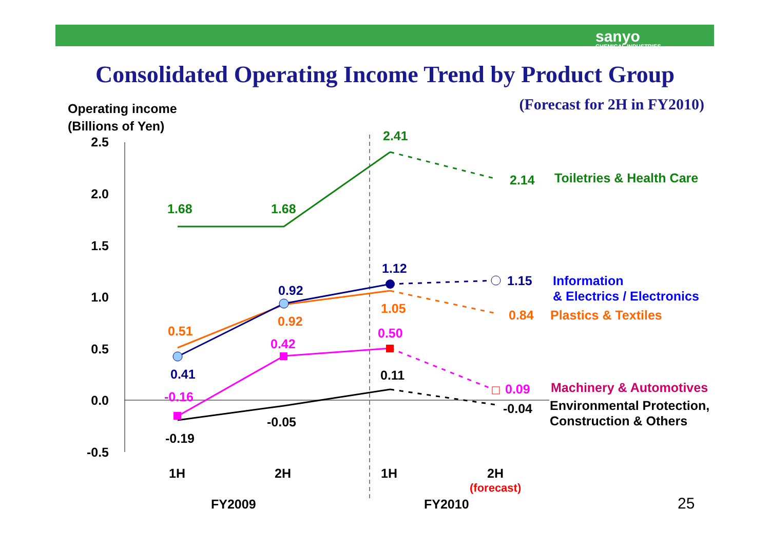sanyo
CHEMICAL INDUSTRIES
Consolidated Operating Income Trend by Product Group
(Forecast for 2H in FY2010)
Operating income
(Billions of Yen)
2.5
2.0
1.5
1.0
0.5
0.0
-0.5
1.68
1.68
2.41
2.14
Toiletries & Health Care
1.12
0.92
0.41
1.15
Information
& Electrics / Electronics
0.51
0.92
1.05
0.84
Plastics & Textiles
-0.16
0.42
0.50
0.09
Machinery & Automotives
0.11
-0.05
-0.19
-0.04
Environmental Protection,
Construction & Others
1H
2H
1H
2H
FY2009
FY2010
25
(forecast)